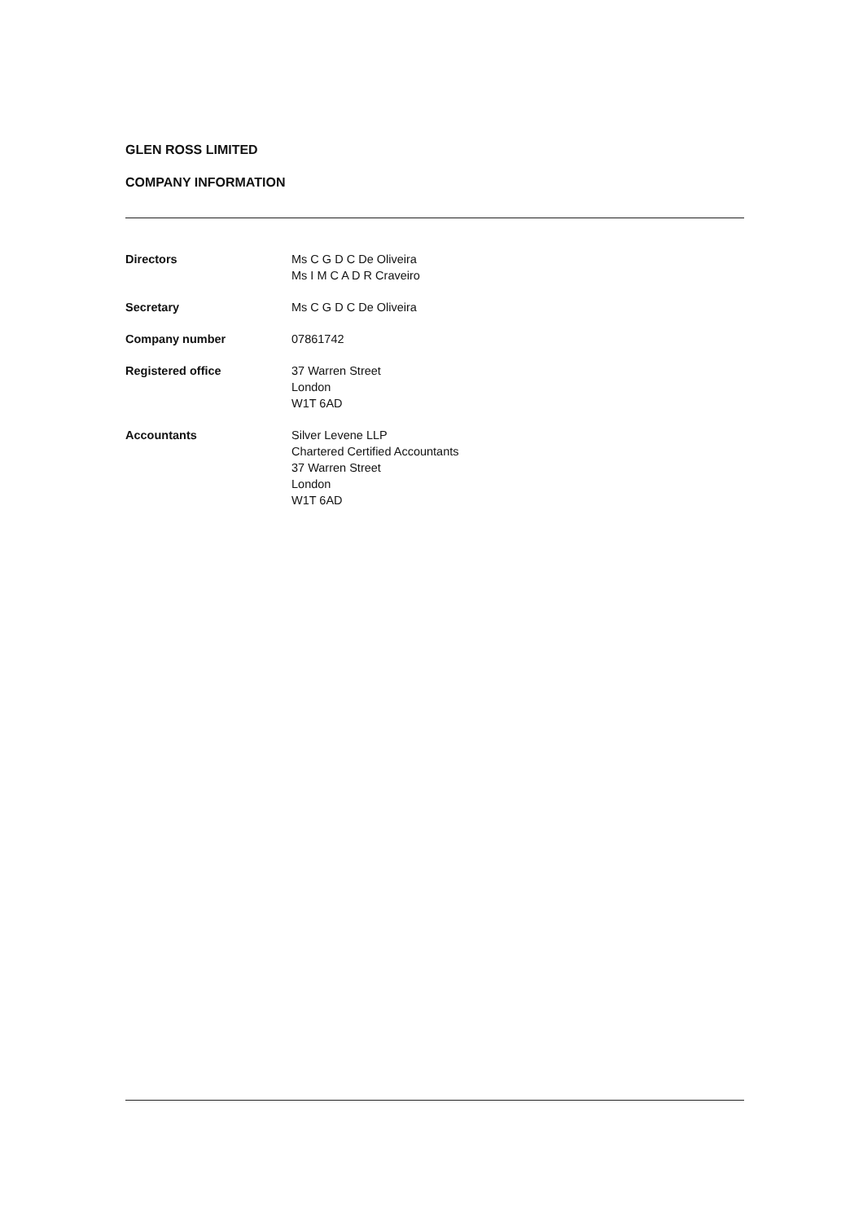GLEN ROSS LIMITED
COMPANY INFORMATION
| Directors | Ms C G D C De Oliveira Ms I M C A D R Craveiro |
| Secretary | Ms C G D C De Oliveira |
| Company number | 07861742 |
| Registered office | 37 Warren Street London W1T 6AD |
| Accountants | Silver Levene LLP Chartered Certified Accountants 37 Warren Street London W1T 6AD |